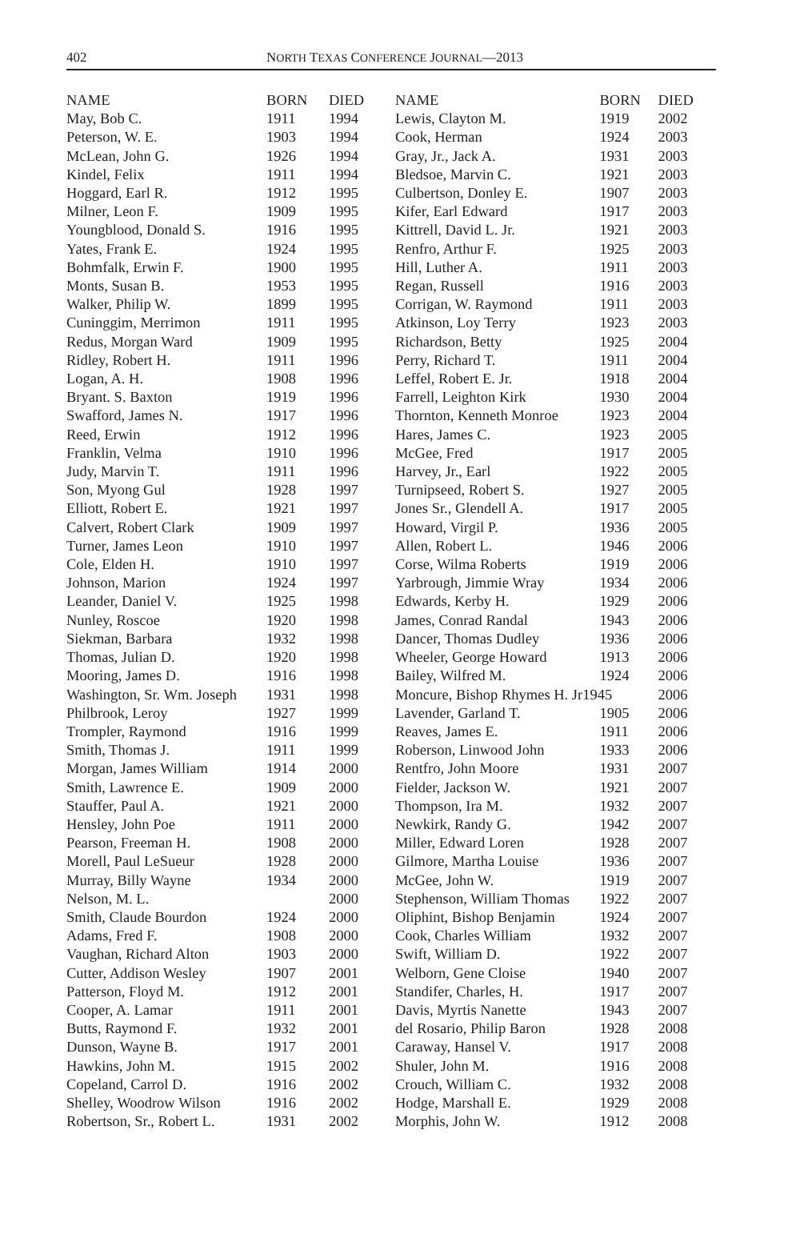402 NORTH TEXAS CONFERENCE JOURNAL—2013
| NAME | BORN | DIED |
| --- | --- | --- |
| May, Bob C. | 1911 | 1994 |
| Peterson, W. E. | 1903 | 1994 |
| McLean, John G. | 1926 | 1994 |
| Kindel, Felix | 1911 | 1994 |
| Hoggard, Earl R. | 1912 | 1995 |
| Milner, Leon F. | 1909 | 1995 |
| Youngblood, Donald S. | 1916 | 1995 |
| Yates, Frank E. | 1924 | 1995 |
| Bohmfalk, Erwin F. | 1900 | 1995 |
| Monts, Susan B. | 1953 | 1995 |
| Walker, Philip W. | 1899 | 1995 |
| Cuninggim, Merrimon | 1911 | 1995 |
| Redus, Morgan Ward | 1909 | 1995 |
| Ridley, Robert H. | 1911 | 1996 |
| Logan, A. H. | 1908 | 1996 |
| Bryant. S. Baxton | 1919 | 1996 |
| Swafford, James N. | 1917 | 1996 |
| Reed, Erwin | 1912 | 1996 |
| Franklin, Velma | 1910 | 1996 |
| Judy, Marvin T. | 1911 | 1996 |
| Son, Myong Gul | 1928 | 1997 |
| Elliott, Robert E. | 1921 | 1997 |
| Calvert, Robert Clark | 1909 | 1997 |
| Turner, James Leon | 1910 | 1997 |
| Cole, Elden H. | 1910 | 1997 |
| Johnson, Marion | 1924 | 1997 |
| Leander, Daniel V. | 1925 | 1998 |
| Nunley, Roscoe | 1920 | 1998 |
| Siekman, Barbara | 1932 | 1998 |
| Thomas, Julian D. | 1920 | 1998 |
| Mooring, James D. | 1916 | 1998 |
| Washington, Sr. Wm. Joseph | 1931 | 1998 |
| Philbrook, Leroy | 1927 | 1999 |
| Trompler, Raymond | 1916 | 1999 |
| Smith, Thomas J. | 1911 | 1999 |
| Morgan, James William | 1914 | 2000 |
| Smith, Lawrence E. | 1909 | 2000 |
| Stauffer, Paul A. | 1921 | 2000 |
| Hensley, John Poe | 1911 | 2000 |
| Pearson, Freeman H. | 1908 | 2000 |
| Morell, Paul LeSueur | 1928 | 2000 |
| Murray, Billy Wayne | 1934 | 2000 |
| Nelson, M. L. | | 2000 |
| Smith, Claude Bourdon | 1924 | 2000 |
| Adams, Fred F. | 1908 | 2000 |
| Vaughan, Richard Alton | 1903 | 2000 |
| Cutter, Addison Wesley | 1907 | 2001 |
| Patterson, Floyd M. | 1912 | 2001 |
| Cooper, A. Lamar | 1911 | 2001 |
| Butts, Raymond F. | 1932 | 2001 |
| Dunson, Wayne B. | 1917 | 2001 |
| Hawkins, John M. | 1915 | 2002 |
| Copeland, Carrol D. | 1916 | 2002 |
| Shelley, Woodrow Wilson | 1916 | 2002 |
| Robertson, Sr., Robert L. | 1931 | 2002 |
| NAME | BORN | DIED |
| --- | --- | --- |
| Lewis, Clayton M. | 1919 | 2002 |
| Cook, Herman | 1924 | 2003 |
| Gray, Jr., Jack A. | 1931 | 2003 |
| Bledsoe, Marvin C. | 1921 | 2003 |
| Culbertson, Donley E. | 1907 | 2003 |
| Kifer, Earl Edward | 1917 | 2003 |
| Kittrell, David L. Jr. | 1921 | 2003 |
| Renfro, Arthur F. | 1925 | 2003 |
| Hill, Luther A. | 1911 | 2003 |
| Regan, Russell | 1916 | 2003 |
| Corrigan, W. Raymond | 1911 | 2003 |
| Atkinson, Loy Terry | 1923 | 2003 |
| Richardson, Betty | 1925 | 2004 |
| Perry, Richard T. | 1911 | 2004 |
| Leffel, Robert E. Jr. | 1918 | 2004 |
| Farrell, Leighton Kirk | 1930 | 2004 |
| Thornton, Kenneth Monroe | 1923 | 2004 |
| Hares, James C. | 1923 | 2005 |
| McGee, Fred | 1917 | 2005 |
| Harvey, Jr., Earl | 1922 | 2005 |
| Turnipseed, Robert S. | 1927 | 2005 |
| Jones Sr., Glendell A. | 1917 | 2005 |
| Howard, Virgil P. | 1936 | 2005 |
| Allen, Robert L. | 1946 | 2006 |
| Corse, Wilma Roberts | 1919 | 2006 |
| Yarbrough, Jimmie Wray | 1934 | 2006 |
| Edwards, Kerby H. | 1929 | 2006 |
| James, Conrad Randal | 1943 | 2006 |
| Dancer, Thomas Dudley | 1936 | 2006 |
| Wheeler, George Howard | 1913 | 2006 |
| Bailey, Wilfred M. | 1924 | 2006 |
| Moncure, Bishop Rhymes H. Jr1945 | | 2006 |
| Lavender, Garland T. | 1905 | 2006 |
| Reaves, James E. | 1911 | 2006 |
| Roberson, Linwood John | 1933 | 2006 |
| Rentfro, John Moore | 1931 | 2007 |
| Fielder, Jackson W. | 1921 | 2007 |
| Thompson, Ira M. | 1932 | 2007 |
| Newkirk, Randy G. | 1942 | 2007 |
| Miller, Edward Loren | 1928 | 2007 |
| Gilmore, Martha Louise | 1936 | 2007 |
| McGee, John W. | 1919 | 2007 |
| Stephenson, William Thomas | 1922 | 2007 |
| Oliphint, Bishop Benjamin | 1924 | 2007 |
| Cook, Charles William | 1932 | 2007 |
| Swift, William D. | 1922 | 2007 |
| Welborn, Gene Cloise | 1940 | 2007 |
| Standifer, Charles, H. | 1917 | 2007 |
| Davis, Myrtis Nanette | 1943 | 2007 |
| del Rosario, Philip Baron | 1928 | 2008 |
| Caraway, Hansel V. | 1917 | 2008 |
| Shuler, John M. | 1916 | 2008 |
| Crouch, William C. | 1932 | 2008 |
| Hodge, Marshall E. | 1929 | 2008 |
| Morphis, John W. | 1912 | 2008 |